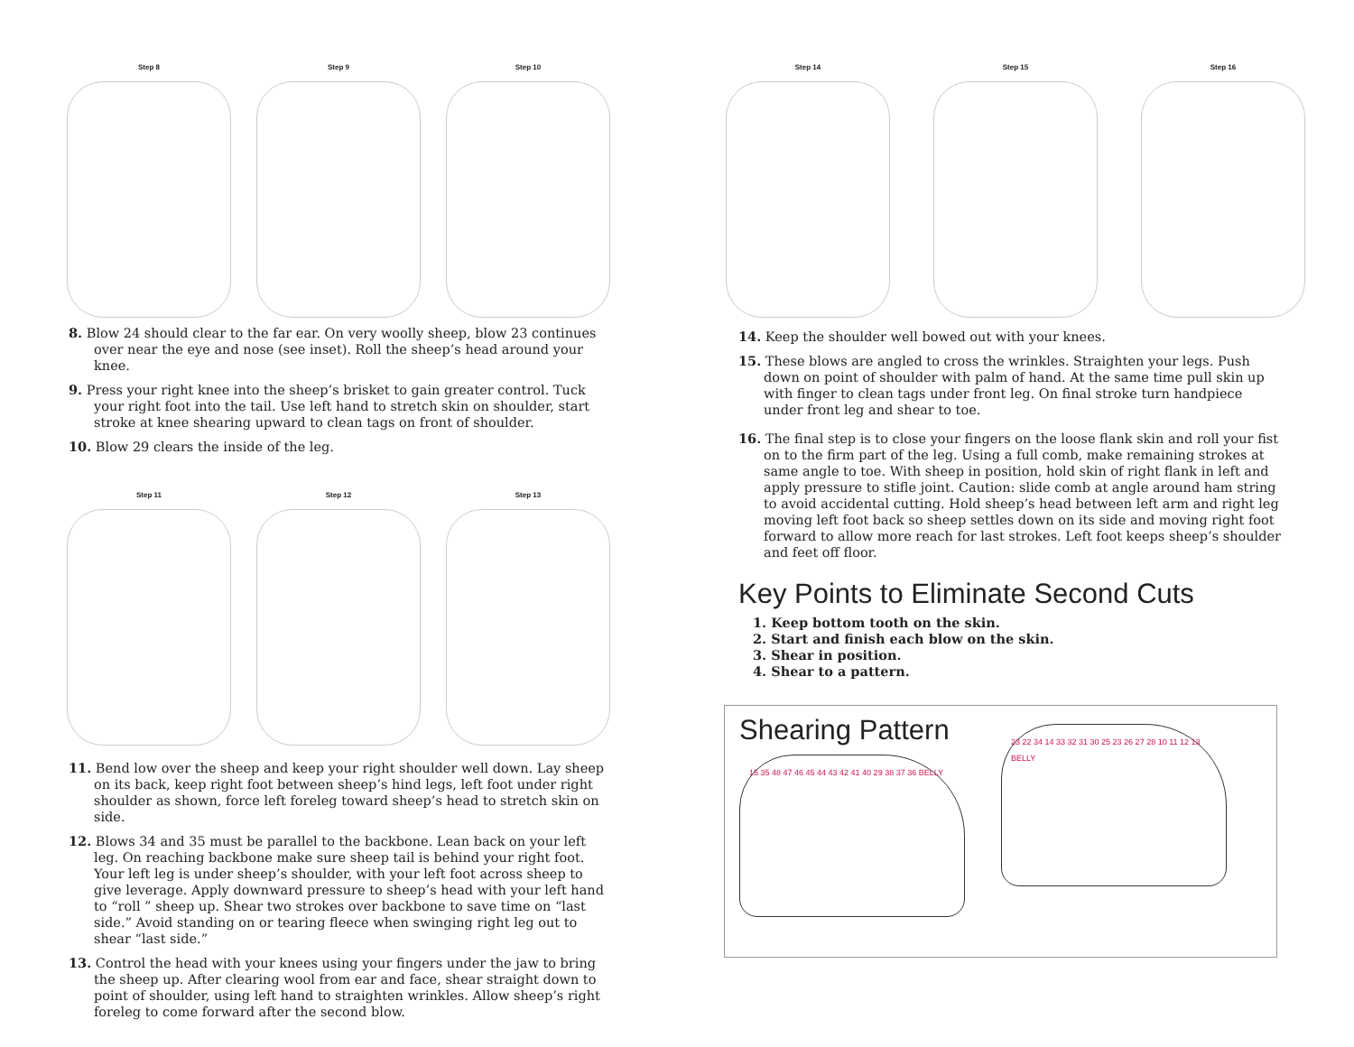Step 8 Step 9 Step 10
8. Blow 24 should clear to the far ear. On very woolly sheep, blow 23 continues over near the eye and nose (see inset). Roll the sheep’s head around your knee.
9. Press your right knee into the sheep’s brisket to gain greater control. Tuck your right foot into the tail. Use left hand to stretch skin on shoulder, start stroke at knee shearing upward to clean tags on front of shoulder.
10. Blow 29 clears the inside of the leg.
Step 11 Step 12 Step 13
11. Bend low over the sheep and keep your right shoulder well down. Lay sheep on its back, keep right foot between sheep’s hind legs, left foot under right shoulder as shown, force left foreleg toward sheep’s head to stretch skin on side.
12. Blows 34 and 35 must be parallel to the backbone. Lean back on your left leg. On reaching backbone make sure sheep tail is behind your right foot. Your left leg is under sheep’s shoulder, with your left foot across sheep to give leverage. Apply downward pressure to sheep’s head with your left hand to “roll ” sheep up. Shear two strokes over backbone to save time on “last side.” Avoid standing on or tearing fleece when swinging right leg out to shear “last side.”
13. Control the head with your knees using your fingers under the jaw to bring the sheep up. After clearing wool from ear and face, shear straight down to point of shoulder, using left hand to straighten wrinkles. Allow sheep’s right foreleg to come forward after the second blow.
Step 14 Step 15 Step 16
14. Keep the shoulder well bowed out with your knees.
15. These blows are angled to cross the wrinkles. Straighten your legs. Push down on point of shoulder with palm of hand. At the same time pull skin up with finger to clean tags under front leg. On final stroke turn handpiece under front leg and shear to toe.
16. The final step is to close your fingers on the loose flank skin and roll your fist on to the firm part of the leg. Using a full comb, make remaining strokes at same angle to toe. With sheep in position, hold skin of right flank in left and apply pressure to stifle joint. Caution: slide comb at angle around ham string to avoid accidental cutting. Hold sheep’s head between left arm and right leg moving left foot back so sheep settles down on its side and moving right foot forward to allow more reach for last strokes. Left foot keeps sheep’s shoulder and feet off floor.
Key Points to Eliminate Second Cuts
1. Keep bottom tooth on the skin.
2. Start and finish each blow on the skin.
3. Shear in position.
4. Shear to a pattern.
Shearing Pattern
15 35 48 47 46 45 44 43 42 41 40 29 38 37 36 BELLY
23 22 34 14 33 32 31 30 25 23 26 27 28 10 11 12 13 BELLY